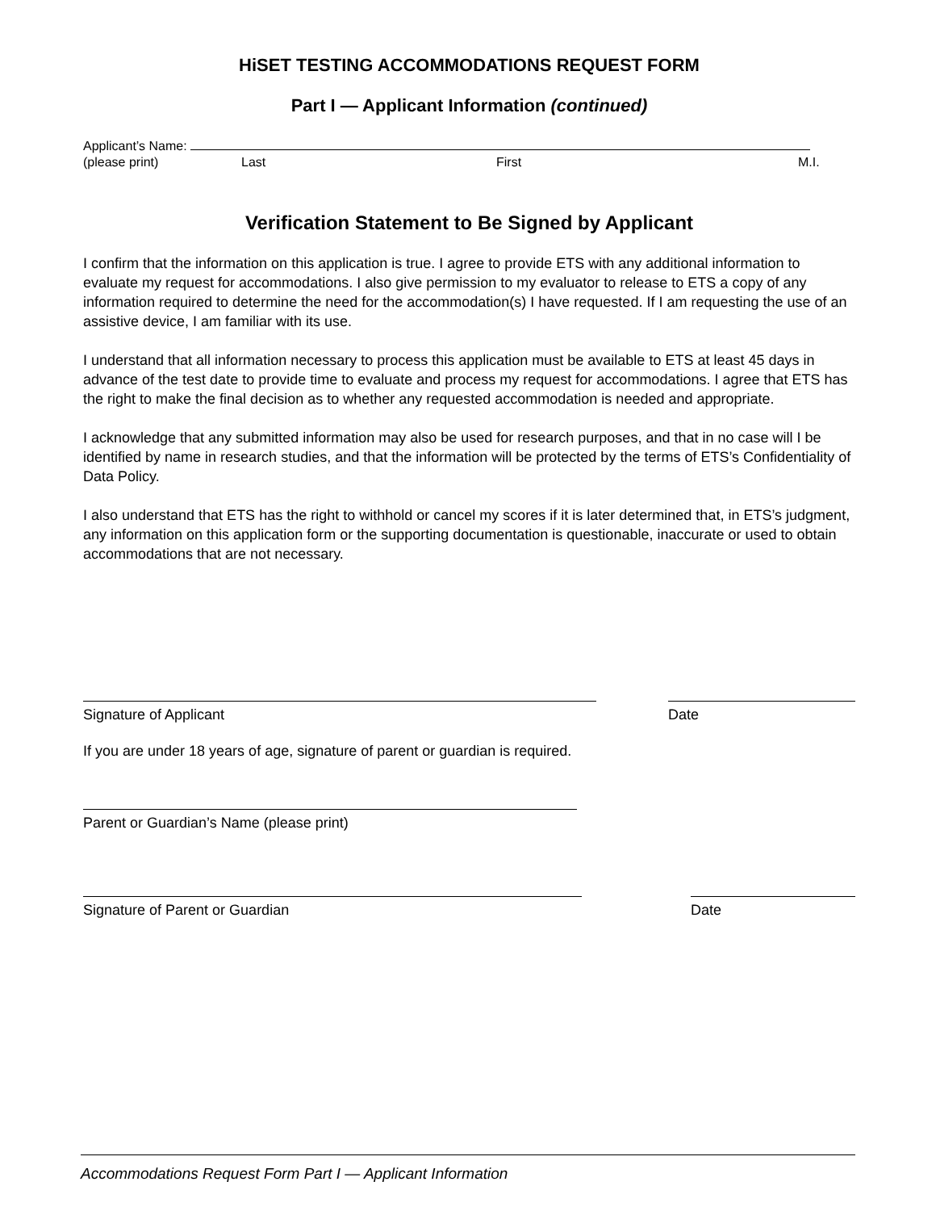HiSET TESTING ACCOMMODATIONS REQUEST FORM
Part I — Applicant Information (continued)
Applicant’s Name:
(please print) Last First M.I.
Verification Statement to Be Signed by Applicant
I confirm that the information on this application is true. I agree to provide ETS with any additional information to evaluate my request for accommodations. I also give permission to my evaluator to release to ETS a copy of any information required to determine the need for the accommodation(s) I have requested. If I am requesting the use of an assistive device, I am familiar with its use.
I understand that all information necessary to process this application must be available to ETS at least 45 days in advance of the test date to provide time to evaluate and process my request for accommodations. I agree that ETS has the right to make the final decision as to whether any requested accommodation is needed and appropriate.
I acknowledge that any submitted information may also be used for research purposes, and that in no case will I be identified by name in research studies, and that the information will be protected by the terms of ETS’s Confidentiality of Data Policy.
I also understand that ETS has the right to withhold or cancel my scores if it is later determined that, in ETS’s judgment, any information on this application form or the supporting documentation is questionable, inaccurate or used to obtain accommodations that are not necessary.
Signature of Applicant Date
If you are under 18 years of age, signature of parent or guardian is required.
Parent or Guardian’s Name (please print)
Signature of Parent or Guardian Date
Accommodations Request Form Part I — Applicant Information